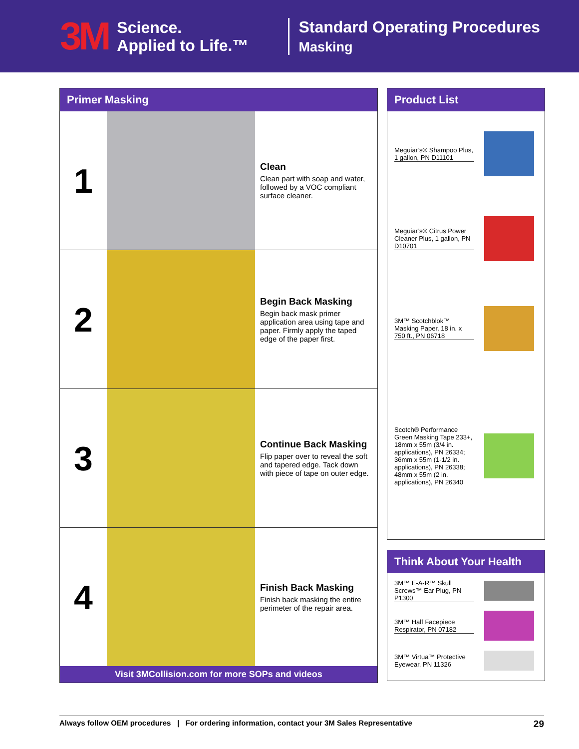3M
Science.
Applied to Life.™
Standard Operating Procedures
Masking
Primer Masking
1
Clean
Clean part with soap and water, followed by a VOC compliant surface cleaner.
2
Begin Back Masking
Begin back mask primer application area using tape and paper. Firmly apply the taped edge of the paper first.
3
Continue Back Masking
Flip paper over to reveal the soft and tapered edge. Tack down with piece of tape on outer edge.
4
Finish Back Masking
Finish back masking the entire perimeter of the repair area.
Visit 3MCollision.com for more SOPs and videos
Product List
Meguiar’s® Shampoo Plus, 1 gallon, PN D11101
Meguiar’s® Citrus Power Cleaner Plus, 1 gallon, PN D10701
3M™ Scotchblok™ Masking Paper, 18 in. x 750 ft., PN 06718
Scotch® Performance Green Masking Tape 233+, 18mm x 55m (3/4 in. applications), PN 26334; 36mm x 55m (1-1/2 in. applications), PN 26338; 48mm x 55m (2 in. applications), PN 26340
Think About Your Health
3M™ E-A-R™ Skull Screws™ Ear Plug, PN P1300
3M™ Half Facepiece Respirator, PN 07182
3M™ Virtua™ Protective Eyewear, PN 11326
Always follow OEM procedures | For ordering information, contact your 3M Sales Representative 29